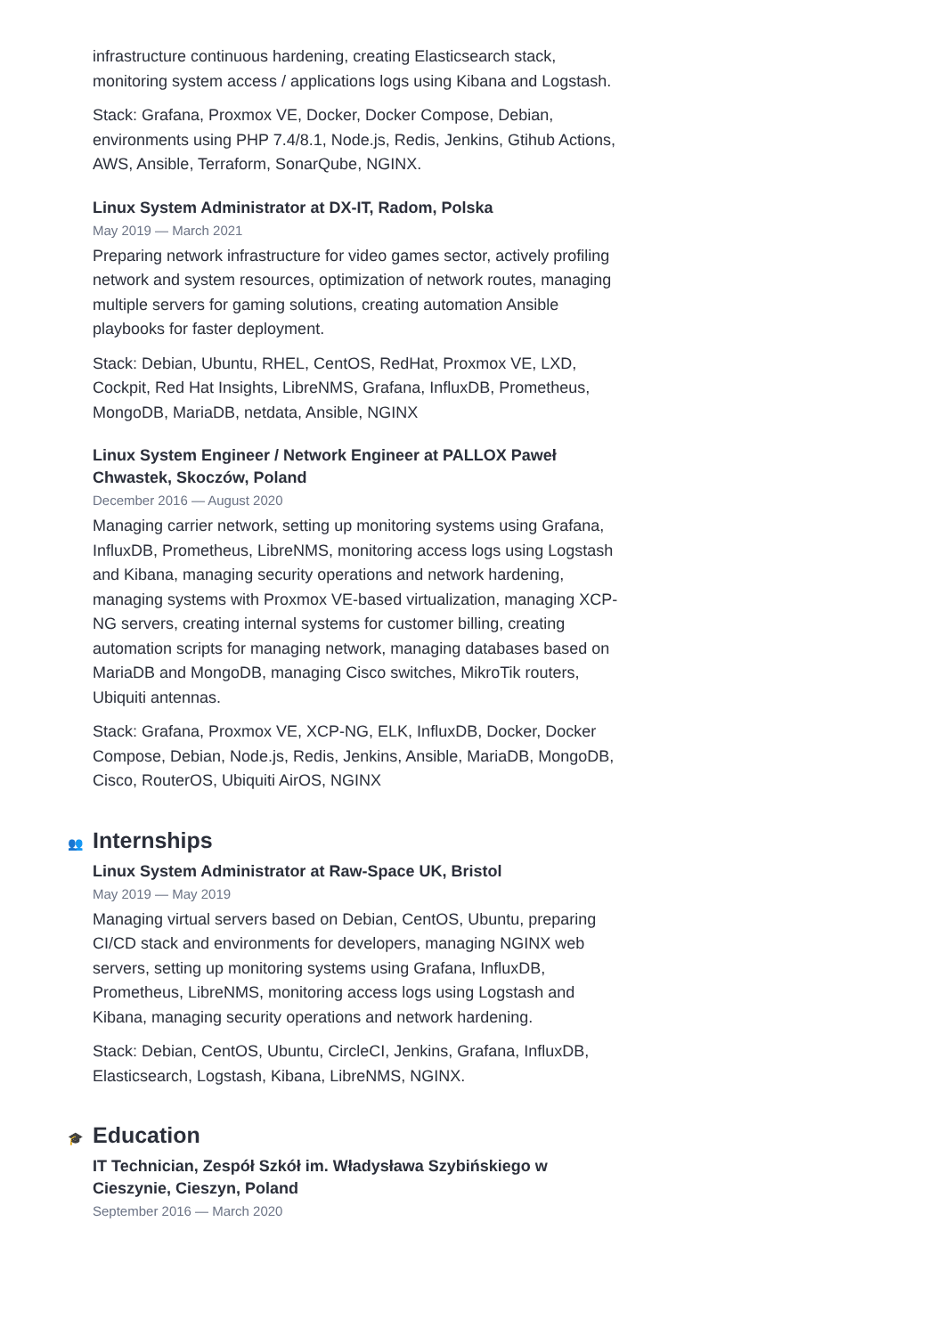infrastructure continuous hardening, creating Elasticsearch stack, monitoring system access / applications logs using Kibana and Logstash.
Stack: Grafana, Proxmox VE, Docker, Docker Compose, Debian, environments using PHP 7.4/8.1, Node.js, Redis, Jenkins, Gtihub Actions, AWS, Ansible, Terraform, SonarQube, NGINX.
Linux System Administrator at DX-IT, Radom, Polska
May 2019 — March 2021
Preparing network infrastructure for video games sector, actively profiling network and system resources, optimization of network routes, managing multiple servers for gaming solutions, creating automation Ansible playbooks for faster deployment.
Stack: Debian, Ubuntu, RHEL, CentOS, RedHat, Proxmox VE, LXD, Cockpit, Red Hat Insights, LibreNMS, Grafana, InfluxDB, Prometheus, MongoDB, MariaDB, netdata, Ansible, NGINX
Linux System Engineer / Network Engineer at PALLOX Paweł Chwastek, Skoczów, Poland
December 2016 — August 2020
Managing carrier network, setting up monitoring systems using Grafana, InfluxDB, Prometheus, LibreNMS, monitoring access logs using Logstash and Kibana, managing security operations and network hardening, managing systems with Proxmox VE-based virtualization, managing XCP-NG servers, creating internal systems for customer billing, creating automation scripts for managing network, managing databases based on MariaDB and MongoDB, managing Cisco switches, MikroTik routers, Ubiquiti antennas.
Stack: Grafana, Proxmox VE, XCP-NG, ELK, InfluxDB, Docker, Docker Compose, Debian, Node.js, Redis, Jenkins, Ansible, MariaDB, MongoDB, Cisco, RouterOS, Ubiquiti AirOS, NGINX
👥 Internships
Linux System Administrator at Raw-Space UK, Bristol
May 2019 — May 2019
Managing virtual servers based on Debian, CentOS, Ubuntu, preparing CI/CD stack and environments for developers, managing NGINX web servers, setting up monitoring systems using Grafana, InfluxDB, Prometheus, LibreNMS, monitoring access logs using Logstash and Kibana, managing security operations and network hardening.
Stack: Debian, CentOS, Ubuntu, CircleCI, Jenkins, Grafana, InfluxDB, Elasticsearch, Logstash, Kibana, LibreNMS, NGINX.
🎓 Education
IT Technician, Zespół Szkół im. Władysława Szybińskiego w Cieszynie, Cieszyn, Poland
September 2016 — March 2020